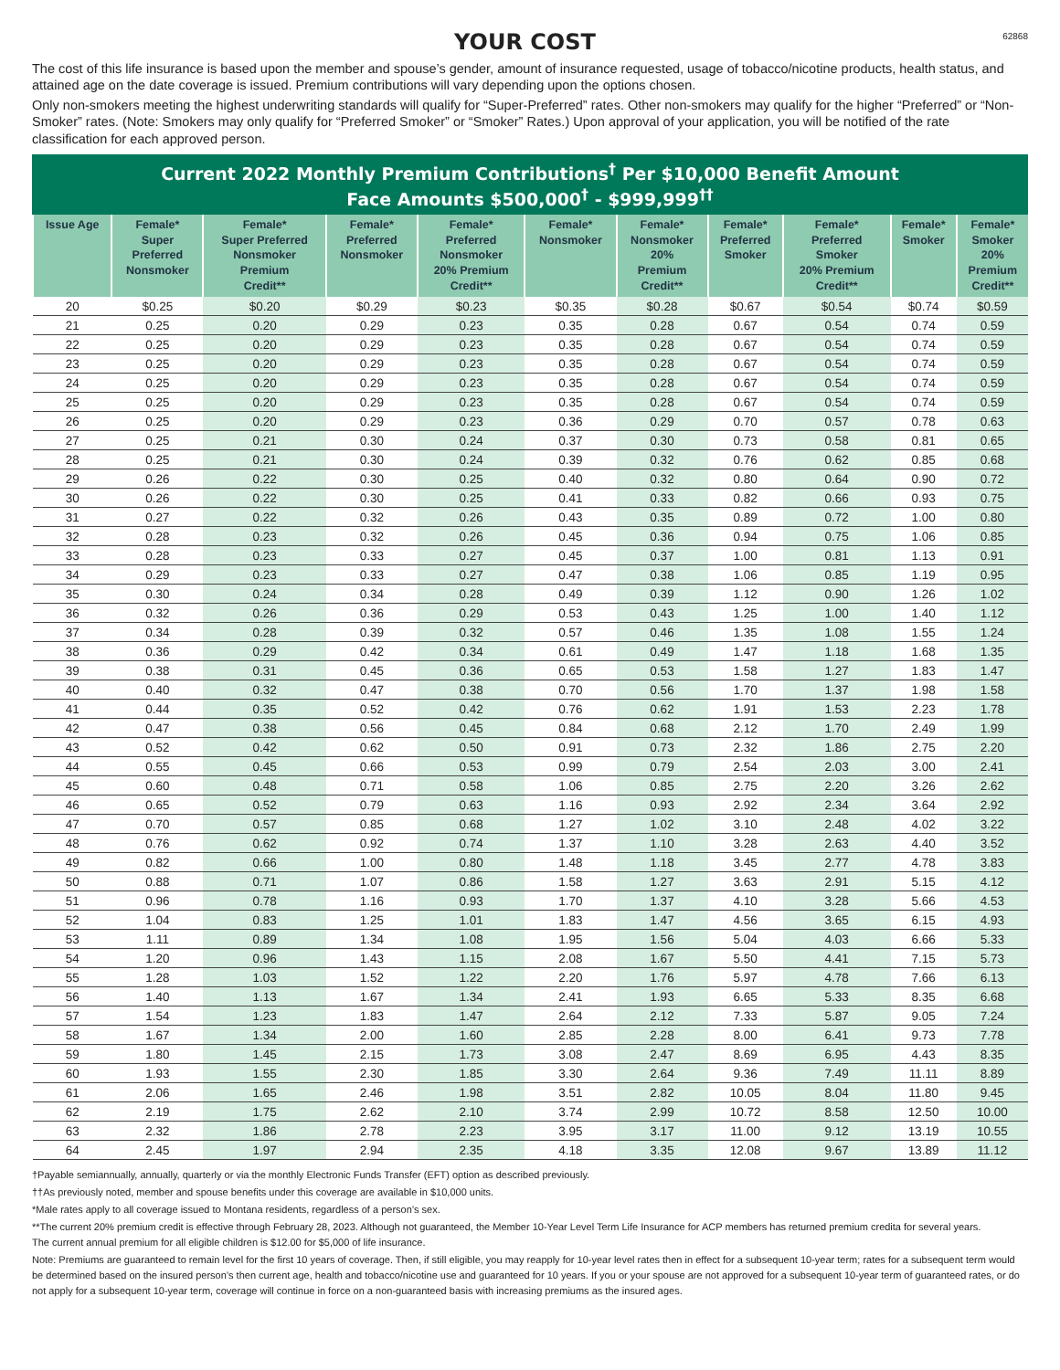YOUR COST
62868
The cost of this life insurance is based upon the member and spouse’s gender, amount of insurance requested, usage of tobacco/nicotine products, health status, and attained age on the date coverage is issued. Premium contributions will vary depending upon the options chosen.
Only non-smokers meeting the highest underwriting standards will qualify for “Super-Preferred” rates. Other non-smokers may qualify for the higher “Preferred” or “Non-Smoker” rates. (Note: Smokers may only qualify for “Preferred Smoker” or “Smoker” Rates.) Upon approval of your application, you will be notified of the rate classification for each approved person.
Current 2022 Monthly Premium Contributions<sup>†</sup> Per $10,000 Benefit Amount
Face Amounts $500,000<sup>†</sup> - $999,999<sup>††</sup>
| Issue Age | Female* Super Preferred Nonsmoker | Female* Super Preferred Nonsmoker Premium Credit** | Female* Preferred Nonsmoker | Female* Preferred Nonsmoker 20% Premium Credit** | Female* Nonsmoker | Female* Nonsmoker 20% Premium Credit** | Female* Preferred Smoker | Female* Preferred Smoker 20% Premium Credit** | Female* Smoker | Female* Smoker 20% Premium Credit** |
| --- | --- | --- | --- | --- | --- | --- | --- | --- | --- | --- |
| 20 | $0.25 | $0.20 | $0.29 | $0.23 | $0.35 | $0.28 | $0.67 | $0.54 | $0.74 | $0.59 |
| 21 | 0.25 | 0.20 | 0.29 | 0.23 | 0.35 | 0.28 | 0.67 | 0.54 | 0.74 | 0.59 |
| 22 | 0.25 | 0.20 | 0.29 | 0.23 | 0.35 | 0.28 | 0.67 | 0.54 | 0.74 | 0.59 |
| 23 | 0.25 | 0.20 | 0.29 | 0.23 | 0.35 | 0.28 | 0.67 | 0.54 | 0.74 | 0.59 |
| 24 | 0.25 | 0.20 | 0.29 | 0.23 | 0.35 | 0.28 | 0.67 | 0.54 | 0.74 | 0.59 |
| 25 | 0.25 | 0.20 | 0.29 | 0.23 | 0.35 | 0.28 | 0.67 | 0.54 | 0.74 | 0.59 |
| 26 | 0.25 | 0.20 | 0.29 | 0.23 | 0.36 | 0.29 | 0.70 | 0.57 | 0.78 | 0.63 |
| 27 | 0.25 | 0.21 | 0.30 | 0.24 | 0.37 | 0.30 | 0.73 | 0.58 | 0.81 | 0.65 |
| 28 | 0.25 | 0.21 | 0.30 | 0.24 | 0.39 | 0.32 | 0.76 | 0.62 | 0.85 | 0.68 |
| 29 | 0.26 | 0.22 | 0.30 | 0.25 | 0.40 | 0.32 | 0.80 | 0.64 | 0.90 | 0.72 |
| 30 | 0.26 | 0.22 | 0.30 | 0.25 | 0.41 | 0.33 | 0.82 | 0.66 | 0.93 | 0.75 |
| 31 | 0.27 | 0.22 | 0.32 | 0.26 | 0.43 | 0.35 | 0.89 | 0.72 | 1.00 | 0.80 |
| 32 | 0.28 | 0.23 | 0.32 | 0.26 | 0.45 | 0.36 | 0.94 | 0.75 | 1.06 | 0.85 |
| 33 | 0.28 | 0.23 | 0.33 | 0.27 | 0.45 | 0.37 | 1.00 | 0.81 | 1.13 | 0.91 |
| 34 | 0.29 | 0.23 | 0.33 | 0.27 | 0.47 | 0.38 | 1.06 | 0.85 | 1.19 | 0.95 |
| 35 | 0.30 | 0.24 | 0.34 | 0.28 | 0.49 | 0.39 | 1.12 | 0.90 | 1.26 | 1.02 |
| 36 | 0.32 | 0.26 | 0.36 | 0.29 | 0.53 | 0.43 | 1.25 | 1.00 | 1.40 | 1.12 |
| 37 | 0.34 | 0.28 | 0.39 | 0.32 | 0.57 | 0.46 | 1.35 | 1.08 | 1.55 | 1.24 |
| 38 | 0.36 | 0.29 | 0.42 | 0.34 | 0.61 | 0.49 | 1.47 | 1.18 | 1.68 | 1.35 |
| 39 | 0.38 | 0.31 | 0.45 | 0.36 | 0.65 | 0.53 | 1.58 | 1.27 | 1.83 | 1.47 |
| 40 | 0.40 | 0.32 | 0.47 | 0.38 | 0.70 | 0.56 | 1.70 | 1.37 | 1.98 | 1.58 |
| 41 | 0.44 | 0.35 | 0.52 | 0.42 | 0.76 | 0.62 | 1.91 | 1.53 | 2.23 | 1.78 |
| 42 | 0.47 | 0.38 | 0.56 | 0.45 | 0.84 | 0.68 | 2.12 | 1.70 | 2.49 | 1.99 |
| 43 | 0.52 | 0.42 | 0.62 | 0.50 | 0.91 | 0.73 | 2.32 | 1.86 | 2.75 | 2.20 |
| 44 | 0.55 | 0.45 | 0.66 | 0.53 | 0.99 | 0.79 | 2.54 | 2.03 | 3.00 | 2.41 |
| 45 | 0.60 | 0.48 | 0.71 | 0.58 | 1.06 | 0.85 | 2.75 | 2.20 | 3.26 | 2.62 |
| 46 | 0.65 | 0.52 | 0.79 | 0.63 | 1.16 | 0.93 | 2.92 | 2.34 | 3.64 | 2.92 |
| 47 | 0.70 | 0.57 | 0.85 | 0.68 | 1.27 | 1.02 | 3.10 | 2.48 | 4.02 | 3.22 |
| 48 | 0.76 | 0.62 | 0.92 | 0.74 | 1.37 | 1.10 | 3.28 | 2.63 | 4.40 | 3.52 |
| 49 | 0.82 | 0.66 | 1.00 | 0.80 | 1.48 | 1.18 | 3.45 | 2.77 | 4.78 | 3.83 |
| 50 | 0.88 | 0.71 | 1.07 | 0.86 | 1.58 | 1.27 | 3.63 | 2.91 | 5.15 | 4.12 |
| 51 | 0.96 | 0.78 | 1.16 | 0.93 | 1.70 | 1.37 | 4.10 | 3.28 | 5.66 | 4.53 |
| 52 | 1.04 | 0.83 | 1.25 | 1.01 | 1.83 | 1.47 | 4.56 | 3.65 | 6.15 | 4.93 |
| 53 | 1.11 | 0.89 | 1.34 | 1.08 | 1.95 | 1.56 | 5.04 | 4.03 | 6.66 | 5.33 |
| 54 | 1.20 | 0.96 | 1.43 | 1.15 | 2.08 | 1.67 | 5.50 | 4.41 | 7.15 | 5.73 |
| 55 | 1.28 | 1.03 | 1.52 | 1.22 | 2.20 | 1.76 | 5.97 | 4.78 | 7.66 | 6.13 |
| 56 | 1.40 | 1.13 | 1.67 | 1.34 | 2.41 | 1.93 | 6.65 | 5.33 | 8.35 | 6.68 |
| 57 | 1.54 | 1.23 | 1.83 | 1.47 | 2.64 | 2.12 | 7.33 | 5.87 | 9.05 | 7.24 |
| 58 | 1.67 | 1.34 | 2.00 | 1.60 | 2.85 | 2.28 | 8.00 | 6.41 | 9.73 | 7.78 |
| 59 | 1.80 | 1.45 | 2.15 | 1.73 | 3.08 | 2.47 | 8.69 | 6.95 | 4.43 | 8.35 |
| 60 | 1.93 | 1.55 | 2.30 | 1.85 | 3.30 | 2.64 | 9.36 | 7.49 | 11.11 | 8.89 |
| 61 | 2.06 | 1.65 | 2.46 | 1.98 | 3.51 | 2.82 | 10.05 | 8.04 | 11.80 | 9.45 |
| 62 | 2.19 | 1.75 | 2.62 | 2.10 | 3.74 | 2.99 | 10.72 | 8.58 | 12.50 | 10.00 |
| 63 | 2.32 | 1.86 | 2.78 | 2.23 | 3.95 | 3.17 | 11.00 | 9.12 | 13.19 | 10.55 |
| 64 | 2.45 | 1.97 | 2.94 | 2.35 | 4.18 | 3.35 | 12.08 | 9.67 | 13.89 | 11.12 |
†Payable semiannually, annually, quarterly or via the monthly Electronic Funds Transfer (EFT) option as described previously.
††As previously noted, member and spouse benefits under this coverage are available in $10,000 units.
*Male rates apply to all coverage issued to Montana residents, regardless of a person’s sex.
**The current 20% premium credit is effective through February 28, 2023. Although not guaranteed, the Member 10-Year Level Term Life Insurance for ACP members has returned premium credita for several years.
The current annual premium for all eligible children is $12.00 for $5,000 of life insurance.
Note: Premiums are guaranteed to remain level for the first 10 years of coverage. Then, if still eligible, you may reapply for 10-year level rates then in effect for a subsequent 10-year term; rates for a subsequent term would be determined based on the insured person’s then current age, health and tobacco/nicotine use and guaranteed for 10 years. If you or your spouse are not approved for a subsequent 10-year term of guaranteed rates, or do not apply for a subsequent 10-year term, coverage will continue in force on a non-guaranteed basis with increasing premiums as the insured ages.